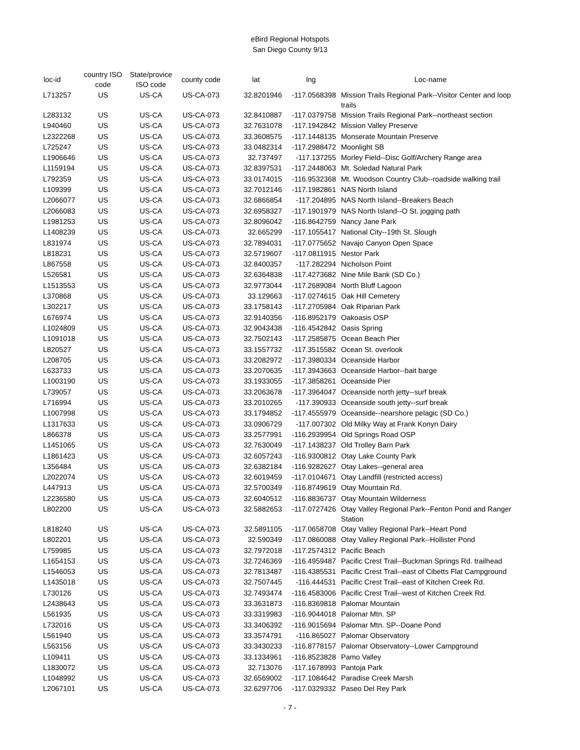eBird Regional Hotspots
San Diego County 9/13
| loc-id | country ISO code | State/provice ISO code | county code | lat | lng | Loc-name |
| --- | --- | --- | --- | --- | --- | --- |
| L713257 | US | US-CA | US-CA-073 | 32.8201946 | -117.0568398 | Mission Trails Regional Park--Visitor Center and loop trails |
| L283132 | US | US-CA | US-CA-073 | 32.8410887 | -117.0379758 | Mission Trails Regional Park--northeast section |
| L940460 | US | US-CA | US-CA-073 | 32.7631078 | -117.1942842 | Mission Valley Preserve |
| L2322268 | US | US-CA | US-CA-073 | 33.3608575 | -117.1448135 | Monserate Mountain Preserve |
| L725247 | US | US-CA | US-CA-073 | 33.0482314 | -117.2988472 | Moonlight SB |
| L1906646 | US | US-CA | US-CA-073 | 32.737497 | -117.137255 | Morley Field--Disc Golf/Archery Range area |
| L1159194 | US | US-CA | US-CA-073 | 32.8397531 | -117.2448063 | Mt. Soledad Natural Park |
| L792359 | US | US-CA | US-CA-073 | 33.0174015 | -116.9532368 | Mt. Woodson Country Club--roadside walking trail |
| L109399 | US | US-CA | US-CA-073 | 32.7012146 | -117.1982861 | NAS North Island |
| L2066077 | US | US-CA | US-CA-073 | 32.6866854 | -117.204895 | NAS North Island--Breakers Beach |
| L2066083 | US | US-CA | US-CA-073 | 32.6958327 | -117.1901979 | NAS North Island--O St. jogging path |
| L1981253 | US | US-CA | US-CA-073 | 32.8096042 | -116.8642759 | Nancy Jane Park |
| L1408239 | US | US-CA | US-CA-073 | 32.665299 | -117.1055417 | National City--19th St. Slough |
| L831974 | US | US-CA | US-CA-073 | 32.7894031 | -117.0775652 | Navajo Canyon Open Space |
| L818231 | US | US-CA | US-CA-073 | 32.5719607 | -117.0811915 | Nestor Park |
| L867558 | US | US-CA | US-CA-073 | 32.8400357 | -117.282294 | Nicholson Point |
| L526581 | US | US-CA | US-CA-073 | 32.6364838 | -117.4273682 | Nine Mile Bank (SD Co.) |
| L1513553 | US | US-CA | US-CA-073 | 32.9773044 | -117.2689084 | North Bluff Lagoon |
| L370868 | US | US-CA | US-CA-073 | 33.129663 | -117.0274615 | Oak Hill Cemetery |
| L302217 | US | US-CA | US-CA-073 | 33.1758143 | -117.2705984 | Oak Riparian Park |
| L676974 | US | US-CA | US-CA-073 | 32.9140356 | -116.8952179 | Oakoasis OSP |
| L1024809 | US | US-CA | US-CA-073 | 32.9043438 | -116.4542842 | Oasis Spring |
| L1091018 | US | US-CA | US-CA-073 | 32.7502143 | -117.2585875 | Ocean Beach Pier |
| L820527 | US | US-CA | US-CA-073 | 33.1557732 | -117.3515582 | Ocean St. overlook |
| L208705 | US | US-CA | US-CA-073 | 33.2082972 | -117.3980334 | Oceanside Harbor |
| L633733 | US | US-CA | US-CA-073 | 33.2070635 | -117.3943663 | Oceanside Harbor--bait barge |
| L1003190 | US | US-CA | US-CA-073 | 33.1933055 | -117.3858261 | Oceanside Pier |
| L739057 | US | US-CA | US-CA-073 | 33.2063678 | -117.3964047 | Oceanside north jetty--surf break |
| L716994 | US | US-CA | US-CA-073 | 33.2010265 | -117.390933 | Oceanside south jetty--surf break |
| L1007998 | US | US-CA | US-CA-073 | 33.1794852 | -117.4555979 | Oceanside--nearshore pelagic (SD Co.) |
| L1317633 | US | US-CA | US-CA-073 | 33.0906729 | -117.007302 | Old Milky Way at Frank Konyn Dairy |
| L866378 | US | US-CA | US-CA-073 | 33.2577991 | -116.2939954 | Old Springs Road OSP |
| L1451065 | US | US-CA | US-CA-073 | 32.7630049 | -117.1438237 | Old Trolley Barn Park |
| L1861423 | US | US-CA | US-CA-073 | 32.6057243 | -116.9300812 | Otay Lake County Park |
| L356484 | US | US-CA | US-CA-073 | 32.6382184 | -116.9282627 | Otay Lakes--general area |
| L2022074 | US | US-CA | US-CA-073 | 32.6019459 | -117.0104671 | Otay Landfill (restricted access) |
| L447913 | US | US-CA | US-CA-073 | 32.5700349 | -116.8749619 | Otay Mountain Rd. |
| L2236580 | US | US-CA | US-CA-073 | 32.6040512 | -116.8836737 | Otay Mountain Wilderness |
| L802200 | US | US-CA | US-CA-073 | 32.5882653 | -117.0727426 | Otay Valley Regional Park--Fenton Pond and Ranger Station |
| L818240 | US | US-CA | US-CA-073 | 32.5891105 | -117.0658708 | Otay Valley Regional Park--Heart Pond |
| L802201 | US | US-CA | US-CA-073 | 32.590349 | -117.0860088 | Otay Valley Regional Park--Hollister Pond |
| L759985 | US | US-CA | US-CA-073 | 32.7972018 | -117.2574312 | Pacific Beach |
| L1654153 | US | US-CA | US-CA-073 | 32.7246369 | -116.4959487 | Pacific Crest Trail--Buckman Springs Rd. trailhead |
| L1546053 | US | US-CA | US-CA-073 | 32.7813487 | -116.4385531 | Pacific Crest Trail--east of Cibetts Flat Campground |
| L1435018 | US | US-CA | US-CA-073 | 32.7507445 | -116.444531 | Pacific Crest Trail--east of Kitchen Creek Rd. |
| L730126 | US | US-CA | US-CA-073 | 32.7493474 | -116.4583006 | Pacific Crest Trail--west of Kitchen Creek Rd. |
| L2438643 | US | US-CA | US-CA-073 | 33.3631873 | -116.8369818 | Palomar Mountain |
| L561935 | US | US-CA | US-CA-073 | 33.3319983 | -116.9044018 | Palomar Mtn. SP |
| L732016 | US | US-CA | US-CA-073 | 33.3406392 | -116.9015694 | Palomar Mtn. SP--Doane Pond |
| L561940 | US | US-CA | US-CA-073 | 33.3574791 | -116.865027 | Palomar Observatory |
| L563156 | US | US-CA | US-CA-073 | 33.3430233 | -116.8778157 | Palomar Observatory--Lower Campground |
| L109411 | US | US-CA | US-CA-073 | 33.1334961 | -116.8523828 | Pamo Valley |
| L1830072 | US | US-CA | US-CA-073 | 32.713076 | -117.1678993 | Pantoja Park |
| L1048992 | US | US-CA | US-CA-073 | 32.6569002 | -117.1084642 | Paradise Creek Marsh |
| L2067101 | US | US-CA | US-CA-073 | 32.6297706 | -117.0329332 | Paseo Del Rey Park |
- 7 -